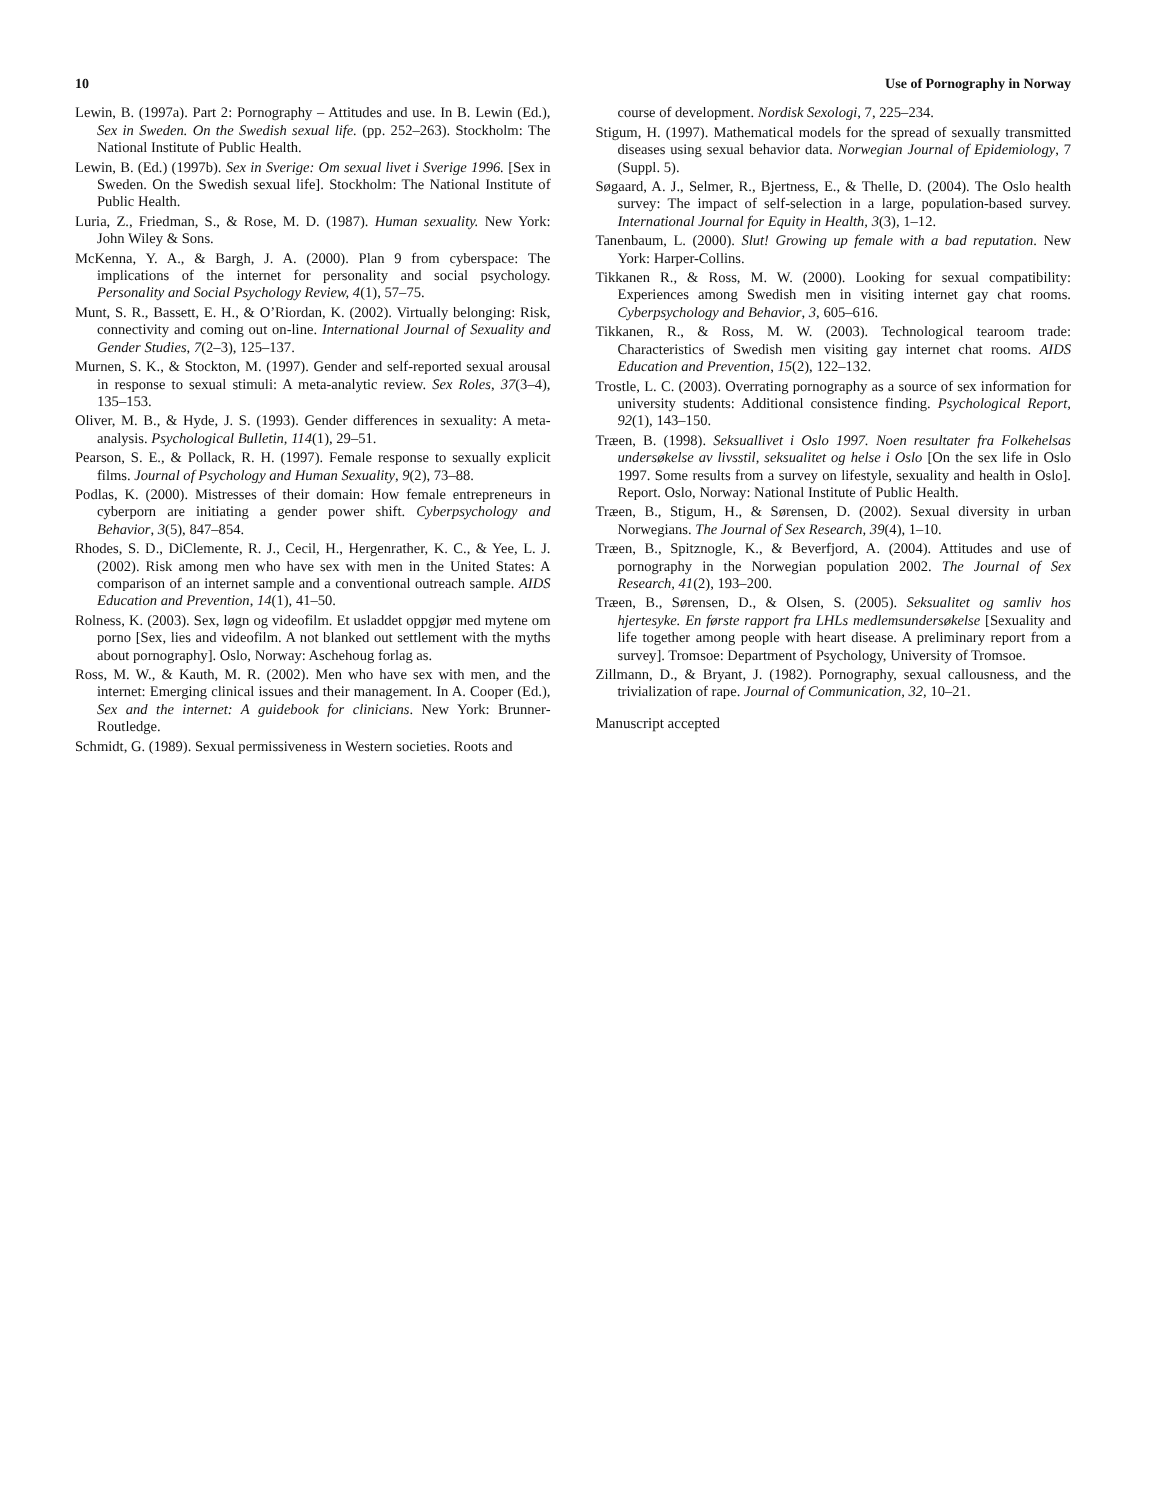10 Use of Pornography in Norway
Lewin, B. (1997a). Part 2: Pornography – Attitudes and use. In B. Lewin (Ed.), Sex in Sweden. On the Swedish sexual life. (pp. 252–263). Stockholm: The National Institute of Public Health.
Lewin, B. (Ed.) (1997b). Sex in Sverige: Om sexual livet i Sverige 1996. [Sex in Sweden. On the Swedish sexual life]. Stockholm: The National Institute of Public Health.
Luria, Z., Friedman, S., & Rose, M. D. (1987). Human sexuality. New York: John Wiley & Sons.
McKenna, Y. A., & Bargh, J. A. (2000). Plan 9 from cyberspace: The implications of the internet for personality and social psychology. Personality and Social Psychology Review, 4(1), 57–75.
Munt, S. R., Bassett, E. H., & O’Riordan, K. (2002). Virtually belonging: Risk, connectivity and coming out on-line. International Journal of Sexuality and Gender Studies, 7(2–3), 125–137.
Murnen, S. K., & Stockton, M. (1997). Gender and self-reported sexual arousal in response to sexual stimuli: A meta-analytic review. Sex Roles, 37(3–4), 135–153.
Oliver, M. B., & Hyde, J. S. (1993). Gender differences in sexuality: A meta-analysis. Psychological Bulletin, 114(1), 29–51.
Pearson, S. E., & Pollack, R. H. (1997). Female response to sexually explicit films. Journal of Psychology and Human Sexuality, 9(2), 73–88.
Podlas, K. (2000). Mistresses of their domain: How female entrepreneurs in cyberporn are initiating a gender power shift. Cyberpsychology and Behavior, 3(5), 847–854.
Rhodes, S. D., DiClemente, R. J., Cecil, H., Hergenrather, K. C., & Yee, L. J. (2002). Risk among men who have sex with men in the United States: A comparison of an internet sample and a conventional outreach sample. AIDS Education and Prevention, 14(1), 41–50.
Rolness, K. (2003). Sex, løgn og videofilm. Et usladdet oppgjør med mytene om porno [Sex, lies and videofilm. A not blanked out settlement with the myths about pornography]. Oslo, Norway: Aschehoug forlag as.
Ross, M. W., & Kauth, M. R. (2002). Men who have sex with men, and the internet: Emerging clinical issues and their management. In A. Cooper (Ed.), Sex and the internet: A guidebook for clinicians. New York: Brunner-Routledge.
Schmidt, G. (1989). Sexual permissiveness in Western societies. Roots and
course of development. Nordisk Sexologi, 7, 225–234.
Stigum, H. (1997). Mathematical models for the spread of sexually transmitted diseases using sexual behavior data. Norwegian Journal of Epidemiology, 7 (Suppl. 5).
Søgaard, A. J., Selmer, R., Bjertness, E., & Thelle, D. (2004). The Oslo health survey: The impact of self-selection in a large, population-based survey. International Journal for Equity in Health, 3(3), 1–12.
Tanenbaum, L. (2000). Slut! Growing up female with a bad reputation. New York: Harper-Collins.
Tikkanen R., & Ross, M. W. (2000). Looking for sexual compatibility: Experiences among Swedish men in visiting internet gay chat rooms. Cyberpsychology and Behavior, 3, 605–616.
Tikkanen, R., & Ross, M. W. (2003). Technological tearoom trade: Characteristics of Swedish men visiting gay internet chat rooms. AIDS Education and Prevention, 15(2), 122–132.
Trostle, L. C. (2003). Overrating pornography as a source of sex information for university students: Additional consistence finding. Psychological Report, 92(1), 143–150.
Træen, B. (1998). Seksuallivet i Oslo 1997. Noen resultater fra Folkehelsas undersøkelse av livsstil, seksualitet og helse i Oslo [On the sex life in Oslo 1997. Some results from a survey on lifestyle, sexuality and health in Oslo]. Report. Oslo, Norway: National Institute of Public Health.
Træen, B., Stigum, H., & Sørensen, D. (2002). Sexual diversity in urban Norwegians. The Journal of Sex Research, 39(4), 1–10.
Træen, B., Spitznogle, K., & Beverfjord, A. (2004). Attitudes and use of pornography in the Norwegian population 2002. The Journal of Sex Research, 41(2), 193–200.
Træen, B., Sørensen, D., & Olsen, S. (2005). Seksualitet og samliv hos hjertesyke. En første rapport fra LHLs medlemsundersøkelse [Sexuality and life together among people with heart disease. A preliminary report from a survey]. Tromsoe: Department of Psychology, University of Tromsoe.
Zillmann, D., & Bryant, J. (1982). Pornography, sexual callousness, and the trivialization of rape. Journal of Communication, 32, 10–21.
Manuscript accepted